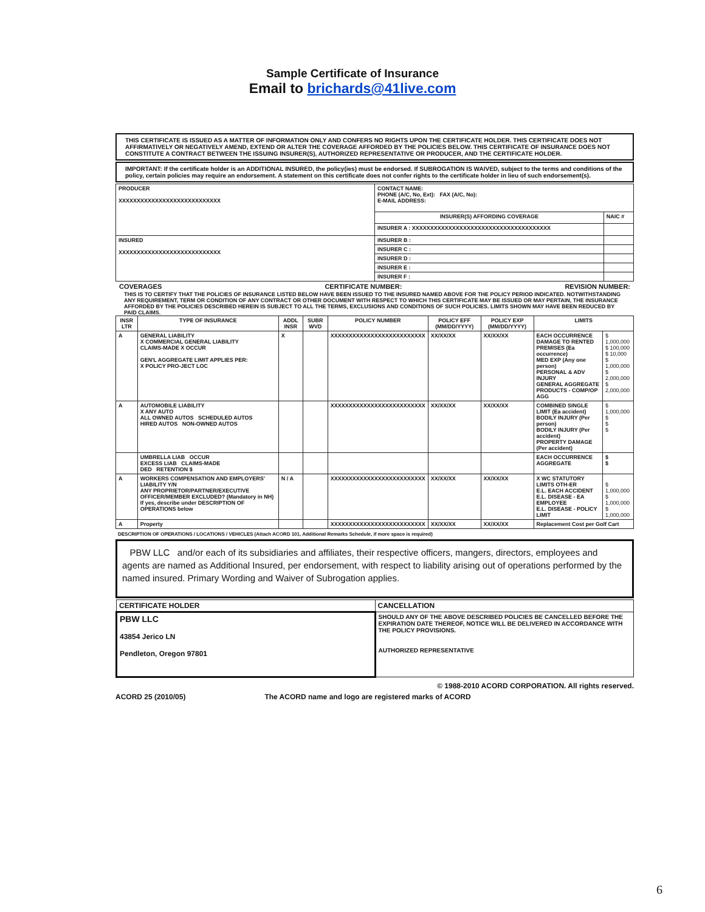Sample Certificate of Insurance
Email to brichards@41live.com
THIS CERTIFICATE IS ISSUED AS A MATTER OF INFORMATION ONLY AND CONFERS NO RIGHTS UPON THE CERTIFICATE HOLDER. THIS CERTIFICATE DOES NOT AFFIRMATIVELY OR NEGATIVELY AMEND, EXTEND OR ALTER THE COVERAGE AFFORDED BY THE POLICIES BELOW. THIS CERTIFICATE OF INSURANCE DOES NOT CONSTITUTE A CONTRACT BETWEEN THE ISSUING INSURER(S), AUTHORIZED REPRESENTATIVE OR PRODUCER, AND THE CERTIFICATE HOLDER.
IMPORTANT: If the certificate holder is an ADDITIONAL INSURED, the policy(ies) must be endorsed. If SUBROGATION IS WAIVED, subject to the terms and conditions of the policy, certain policies may require an endorsement. A statement on this certificate does not confer rights to the certificate holder in lieu of such endorsement(s).
| PRODUCER XXXXXXXXXXXXXXXXXXXXXXXXXXXX | CONTACT NAME: PHONE (A/C, No, Ext): FAX (A/C, No): E-MAIL ADDRESS: | |
| | INSURER(S) AFFORDING COVERAGE | NAIC # |
| | INSURER A : XXXXXXXXXXXXXXXXXXXXXXXXXXXXXXXXXXXXXX | |
| INSURED XXXXXXXXXXXXXXXXXXXXXXXXXXXX | INSURER B : | |
| | INSURER C : | |
| | INSURER D : | |
| | INSURER E : | |
| | INSURER F : | |
COVERAGES CERTIFICATE NUMBER: REVISION NUMBER:
THIS IS TO CERTIFY THAT THE POLICIES OF INSURANCE LISTED BELOW HAVE BEEN ISSUED TO THE INSURED NAMED ABOVE FOR THE POLICY PERIOD INDICATED. NOTWITHSTANDING ANY REQUIREMENT, TERM OR CONDITION OF ANY CONTRACT OR OTHER DOCUMENT WITH RESPECT TO WHICH THIS CERTIFICATE MAY BE ISSUED OR MAY PERTAIN, THE INSURANCE AFFORDED BY THE POLICIES DESCRIBED HEREIN IS SUBJECT TO ALL THE TERMS, EXCLUSIONS AND CONDITIONS OF SUCH POLICIES. LIMITS SHOWN MAY HAVE BEEN REDUCED BY PAID CLAIMS.
| INSR LTR | TYPE OF INSURANCE | ADDL INSR | SUBR WVD | POLICY NUMBER | POLICY EFF (MM/DD/YYYY) | POLICY EXP (MM/DD/YYYY) | LIMITS | |
| --- | --- | --- | --- | --- | --- | --- | --- | --- |
| A | GENERAL LIABILITY X COMMERCIAL GENERAL LIABILITY CLAIMS-MADE X OCCUR GEN'L AGGREGATE LIMIT APPLIES PER: X POLICY PRO-JECT LOC | X | | XXXXXXXXXXXXXXXXXXXXXXXXXX | XX/XX/XX | XX/XX/XX | EACH OCCURRENCE DAMAGE TO RENTED PREMISES (Ea occurrence) MED EXP (Any one person) PERSONAL & ADV INJURY GENERAL AGGREGATE PRODUCTS - COMP/OP AGG | $ 1,000,000 $ 100,000 $ 10,000 $ 1,000,000 $ 2,000,000 $ 2,000,000 |
| A | AUTOMOBILE LIABILITY X ANY AUTO ALL OWNED AUTOS SCHEDULED AUTOS HIRED AUTOS NON-OWNED AUTOS | | | XXXXXXXXXXXXXXXXXXXXXXXXXX | XX/XX/XX | XX/XX/XX | COMBINED SINGLE LIMIT (Ea accident) BODILY INJURY (Per person) BODILY INJURY (Per accident) PROPERTY DAMAGE (Per accident) | $ 1,000,000 $ $ $ |
| | UMBRELLA LIAB OCCUR EXCESS LIAB CLAIMS-MADE DED RETENTION $ | | | | | | EACH OCCURRENCE AGGREGATE | $ $ |
| A | WORKERS COMPENSATION AND EMPLOYERS' LIABILITY Y/N ANY PROPRIETOR/PARTNER/EXECUTIVE OFFICER/MEMBER EXCLUDED? (Mandatory in NH) If yes, describe under DESCRIPTION OF OPERATIONS below | N / A | | XXXXXXXXXXXXXXXXXXXXXXXXXX | XX/XX/XX | XX/XX/XX | X WC STATUTORY LIMITS OTH-ER E.L. EACH ACCIDENT E.L. DISEASE - EA EMPLOYEE E.L. DISEASE - POLICY LIMIT | $ 1,000,000 $ 1,000,000 $ 1,000,000 |
| A | Property | | | XXXXXXXXXXXXXXXXXXXXXXXXXX | XX/XX/XX | XX/XX/XX | Replacement Cost per Golf Cart | |
DESCRIPTION OF OPERATIONS / LOCATIONS / VEHICLES (Attach ACORD 101, Additional Remarks Schedule, if more space is required)
PBW LLC and/or each of its subsidiaries and affiliates, their respective officers, mangers, directors, employees and agents are named as Additional Insured, per endorsement, with respect to liability arising out of operations performed by the named insured. Primary Wording and Waiver of Subrogation applies.
| CERTIFICATE HOLDER | CANCELLATION |
| PBW LLC 43854 Jerico LN Pendleton, Oregon 97801 | SHOULD ANY OF THE ABOVE DESCRIBED POLICIES BE CANCELLED BEFORE THE EXPIRATION DATE THEREOF, NOTICE WILL BE DELIVERED IN ACCORDANCE WITH THE POLICY PROVISIONS. AUTHORIZED REPRESENTATIVE |
© 1988-2010 ACORD CORPORATION. All rights reserved.
ACORD 25 (2010/05) The ACORD name and logo are registered marks of ACORD
6